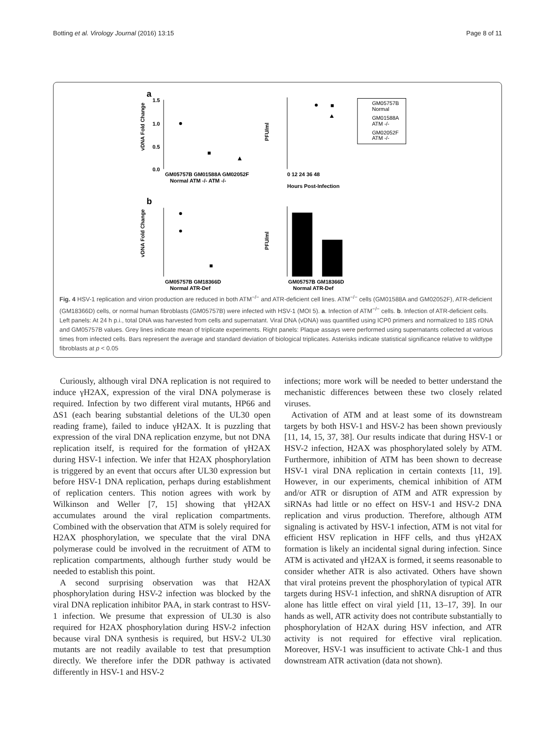Botting et al. Virology Journal (2016) 13:15 Page 8 of 11
a
vDNA Fold Change
1.5
1.0
0.5
0.0
GM05757B GM01588A GM02052F
Normal ATM -/- ATM -/-
PFU/ml
0 12 24 36 48
Hours Post-Infection
GM05757B
Normal
GM01588A
ATM -/-
GM02052F
ATM -/-
b
vDNA Fold Change
GM05757B GM18366D
Normal ATR-Def
PFU/ml
GM05757B GM18366D
Normal ATR-Def
Fig. 4 HSV-1 replication and virion production are reduced in both ATM<sup>−/−</sup> and ATR-deficient cell lines. ATM<sup>−/−</sup> cells (GM01588A and GM02052F), ATR-deficient (GM18366D) cells, or normal human fibroblasts (GM05757B) were infected with HSV-1 (MOI 5). a. Infection of ATM<sup>−/−</sup> cells. b. Infection of ATR-deficient cells. Left panels: At 24 h p.i., total DNA was harvested from cells and supernatant. Viral DNA (vDNA) was quantified using ICP0 primers and normalized to 18S rDNA and GM05757B values. Grey lines indicate mean of triplicate experiments. Right panels: Plaque assays were performed using supernatants collected at various times from infected cells. Bars represent the average and standard deviation of biological triplicates. Asterisks indicate statistical significance relative to wildtype fibroblasts at p < 0.05
Curiously, although viral DNA replication is not required to induce γH2AX, expression of the viral DNA polymerase is required. Infection by two different viral mutants, HP66 and ΔS1 (each bearing substantial deletions of the UL30 open reading frame), failed to induce γH2AX. It is puzzling that expression of the viral DNA replication enzyme, but not DNA replication itself, is required for the formation of γH2AX during HSV-1 infection. We infer that H2AX phosphorylation is triggered by an event that occurs after UL30 expression but before HSV-1 DNA replication, perhaps during establishment of replication centers. This notion agrees with work by Wilkinson and Weller [7, 15] showing that γH2AX accumulates around the viral replication compartments. Combined with the observation that ATM is solely required for H2AX phosphorylation, we speculate that the viral DNA polymerase could be involved in the recruitment of ATM to replication compartments, although further study would be needed to establish this point.
A second surprising observation was that H2AX phosphorylation during HSV-2 infection was blocked by the viral DNA replication inhibitor PAA, in stark contrast to HSV-1 infection. We presume that expression of UL30 is also required for H2AX phosphorylation during HSV-2 infection because viral DNA synthesis is required, but HSV-2 UL30 mutants are not readily available to test that presumption directly. We therefore infer the DDR pathway is activated differently in HSV-1 and HSV-2
infections; more work will be needed to better understand the mechanistic differences between these two closely related viruses.
Activation of ATM and at least some of its downstream targets by both HSV-1 and HSV-2 has been shown previously [11, 14, 15, 37, 38]. Our results indicate that during HSV-1 or HSV-2 infection, H2AX was phosphorylated solely by ATM. Furthermore, inhibition of ATM has been shown to decrease HSV-1 viral DNA replication in certain contexts [11, 19]. However, in our experiments, chemical inhibition of ATM and/or ATR or disruption of ATM and ATR expression by siRNAs had little or no effect on HSV-1 and HSV-2 DNA replication and virus production. Therefore, although ATM signaling is activated by HSV-1 infection, ATM is not vital for efficient HSV replication in HFF cells, and thus γH2AX formation is likely an incidental signal during infection. Since ATM is activated and γH2AX is formed, it seems reasonable to consider whether ATR is also activated. Others have shown that viral proteins prevent the phosphorylation of typical ATR targets during HSV-1 infection, and shRNA disruption of ATR alone has little effect on viral yield [11, 13–17, 39]. In our hands as well, ATR activity does not contribute substantially to phosphorylation of H2AX during HSV infection, and ATR activity is not required for effective viral replication. Moreover, HSV-1 was insufficient to activate Chk-1 and thus downstream ATR activation (data not shown).